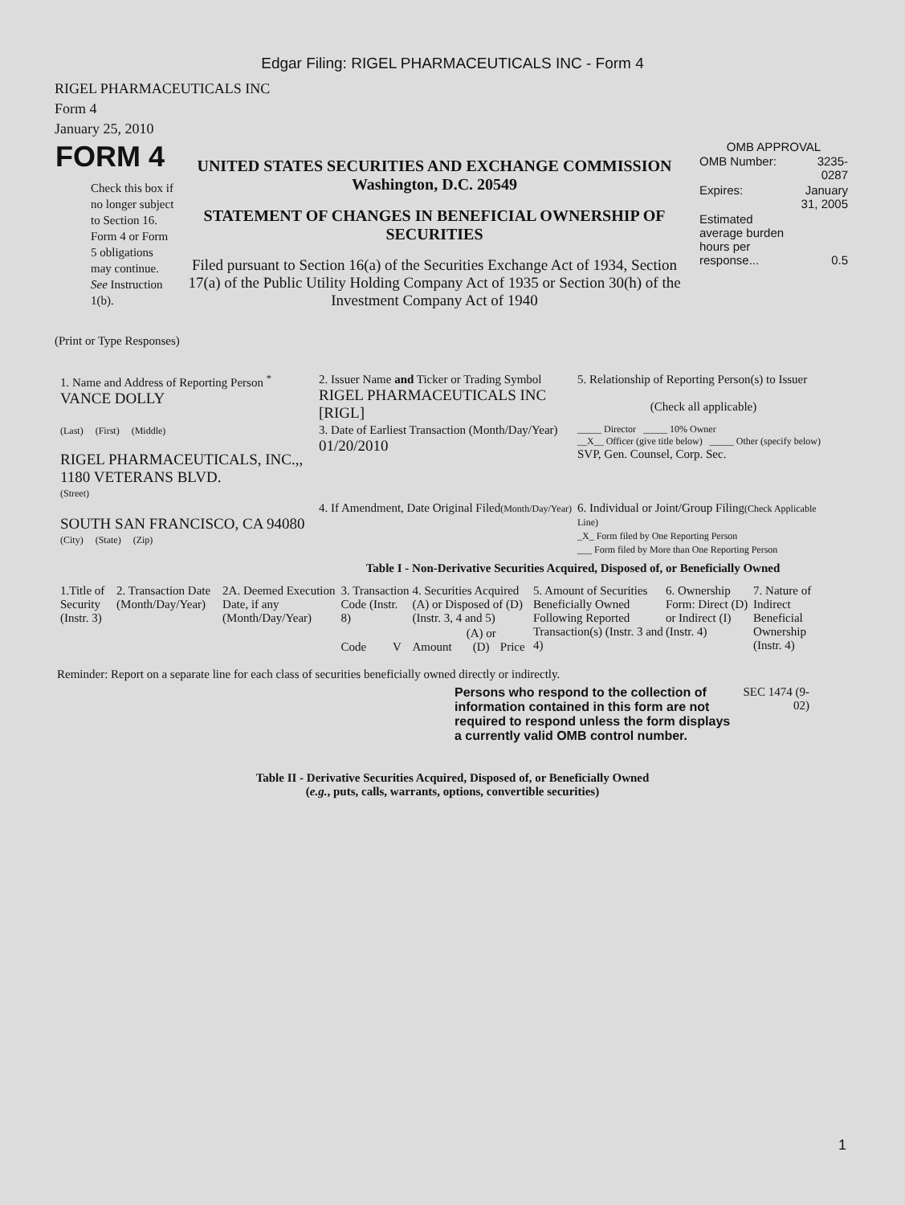Edgar Filing: RIGEL PHARMACEUTICALS INC - Form 4
RIGEL PHARMACEUTICALS INC
Form 4
January 25, 2010
| FORM 4 Check this box if no longer subject to Section 16. Form 4 or Form 5 obligations may continue. See Instruction 1(b). | UNITED STATES SECURITIES AND EXCHANGE COMMISSION Washington, D.C. 20549 STATEMENT OF CHANGES IN BENEFICIAL OWNERSHIP OF SECURITIES Filed pursuant to Section 16(a) of the Securities Exchange Act of 1934, Section 17(a) of the Public Utility Holding Company Act of 1935 or Section 30(h) of the Investment Company Act of 1940 | OMB APPROVAL / OMB Number: / 3235-0287 / / Expires: / January 31, 2005 / / Estimated average burden hours per response... / 0.5 / |
(Print or Type Responses)
| 1. Name and Address of Reporting Person <sup>*</sup> VANCE DOLLY | 2. Issuer Name and Ticker or Trading Symbol RIGEL PHARMACEUTICALS INC [RIGL] | 5. Relationship of Reporting Person(s) to Issuer (Check all applicable) |
| (Last) (First) (Middle) RIGEL PHARMACEUTICALS, INC.,, 1180 VETERANS BLVD. (Street) | 3. Date of Earliest Transaction (Month/Day/Year) 01/20/2010 | _____ Director _____ 10% Owner __X__ Officer (give title below) _____ Other (specify below) SVP, Gen. Counsel, Corp. Sec. |
| SOUTH SAN FRANCISCO, CA 94080 (City) (State) (Zip) | 4. If Amendment, Date Original Filed (Month/Day/Year) | 6. Individual or Joint/Group Filing (Check Applicable Line) _X_ Form filed by One Reporting Person ___ Form filed by More than One Reporting Person |
Table I - Non-Derivative Securities Acquired, Disposed of, or Beneficially Owned
| 1.Title of Security (Instr. 3) | 2. Transaction Date (Month/Day/Year) | 2A. Deemed Execution Date, if any (Month/Day/Year) | 3. Transaction Code (Instr. 8) | | 4. Securities Acquired (A) or Disposed of (D) (Instr. 3, 4 and 5) | | | 5. Amount of Securities Beneficially Owned Following Reported Transaction(s) (Instr. 3 and 4) | 6. Ownership Form: Direct (D) or Indirect (I) (Instr. 4) | 7. Nature of Indirect Beneficial Ownership (Instr. 4) |
| --- | --- | --- | --- | --- | --- | --- | --- | --- | --- | --- |
| | | | Code | V | Amount | (A) or (D) | Price | | | |
Reminder: Report on a separate line for each class of securities beneficially owned directly or indirectly.
| Persons who respond to the collection of information contained in this form are not required to respond unless the form displays a currently valid OMB control number. | SEC 1474 (9-02) |
Table II - Derivative Securities Acquired, Disposed of, or Beneficially Owned
(e.g., puts, calls, warrants, options, convertible securities)
1